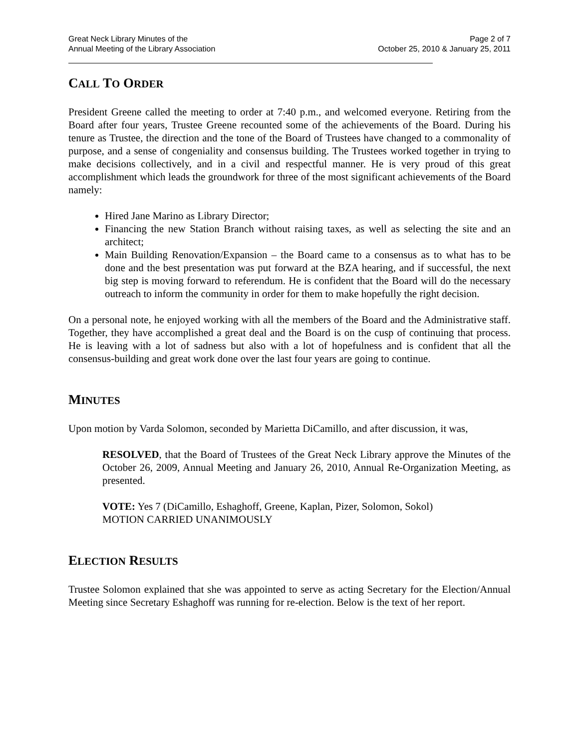Great Neck Library Minutes of the
Annual Meeting of the Library Association
Page 2 of 7
October 25, 2010 & January 25, 2011
CALL TO ORDER
President Greene called the meeting to order at 7:40 p.m., and welcomed everyone. Retiring from the Board after four years, Trustee Greene recounted some of the achievements of the Board. During his tenure as Trustee, the direction and the tone of the Board of Trustees have changed to a commonality of purpose, and a sense of congeniality and consensus building. The Trustees worked together in trying to make decisions collectively, and in a civil and respectful manner. He is very proud of this great accomplishment which leads the groundwork for three of the most significant achievements of the Board namely:
Hired Jane Marino as Library Director;
Financing the new Station Branch without raising taxes, as well as selecting the site and an architect;
Main Building Renovation/Expansion – the Board came to a consensus as to what has to be done and the best presentation was put forward at the BZA hearing, and if successful, the next big step is moving forward to referendum. He is confident that the Board will do the necessary outreach to inform the community in order for them to make hopefully the right decision.
On a personal note, he enjoyed working with all the members of the Board and the Administrative staff. Together, they have accomplished a great deal and the Board is on the cusp of continuing that process. He is leaving with a lot of sadness but also with a lot of hopefulness and is confident that all the consensus-building and great work done over the last four years are going to continue.
MINUTES
Upon motion by Varda Solomon, seconded by Marietta DiCamillo, and after discussion, it was,
RESOLVED, that the Board of Trustees of the Great Neck Library approve the Minutes of the October 26, 2009, Annual Meeting and January 26, 2010, Annual Re-Organization Meeting, as presented.
VOTE: Yes 7 (DiCamillo, Eshaghoff, Greene, Kaplan, Pizer, Solomon, Sokol)
MOTION CARRIED UNANIMOUSLY
ELECTION RESULTS
Trustee Solomon explained that she was appointed to serve as acting Secretary for the Election/Annual Meeting since Secretary Eshaghoff was running for re-election. Below is the text of her report.